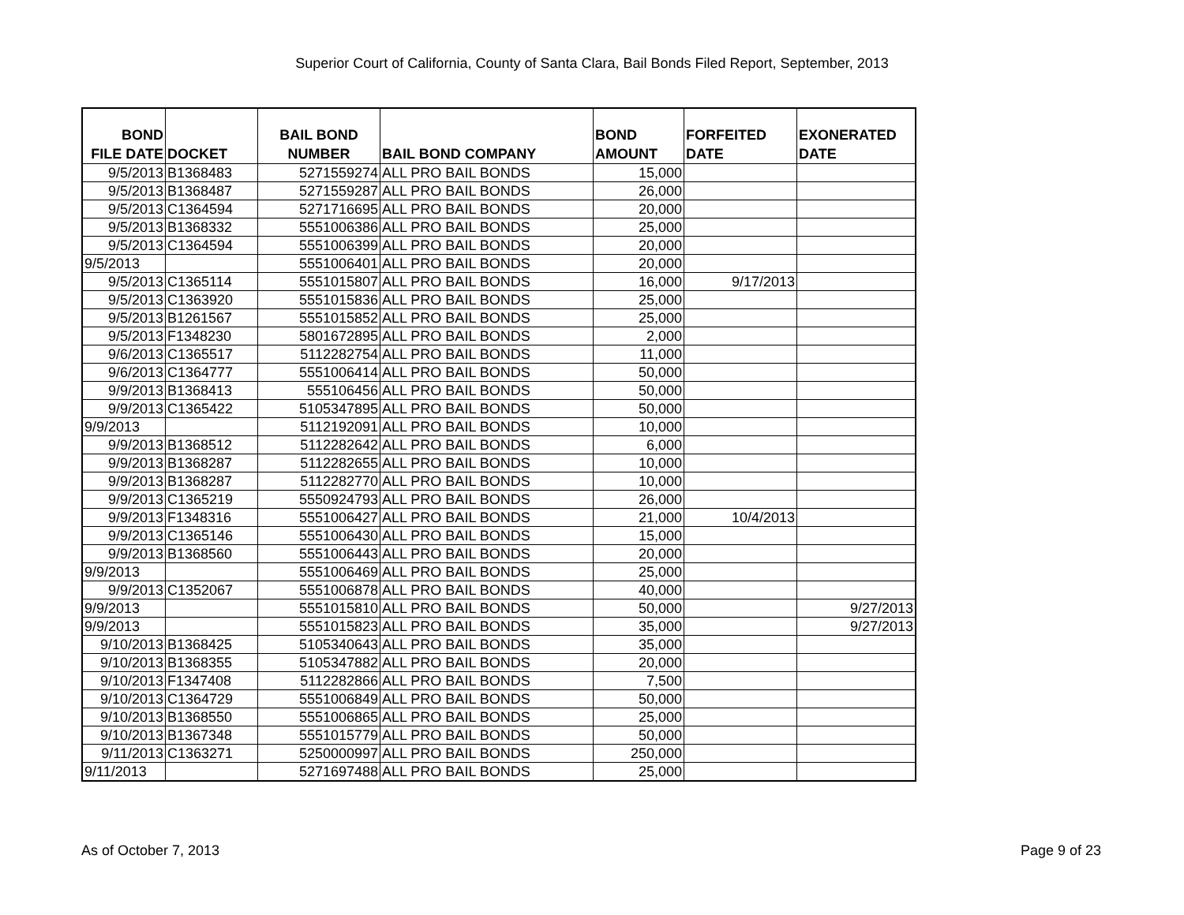Superior Court of California, County of Santa Clara, Bail Bonds Filed Report, September, 2013
| BOND FILE DATE | DOCKET | BAIL BOND NUMBER | BAIL BOND COMPANY | BOND AMOUNT | FORFEITED DATE | EXONERATED DATE |
| --- | --- | --- | --- | --- | --- | --- |
| 9/5/2013 | B1368483 | 5271559274 | ALL PRO BAIL BONDS | 15,000 | | |
| 9/5/2013 | B1368487 | 5271559287 | ALL PRO BAIL BONDS | 26,000 | | |
| 9/5/2013 | C1364594 | 5271716695 | ALL PRO BAIL BONDS | 20,000 | | |
| 9/5/2013 | B1368332 | 5551006386 | ALL PRO BAIL BONDS | 25,000 | | |
| 9/5/2013 | C1364594 | 5551006399 | ALL PRO BAIL BONDS | 20,000 | | |
| 9/5/2013 | | 5551006401 | ALL PRO BAIL BONDS | 20,000 | | |
| 9/5/2013 | C1365114 | 5551015807 | ALL PRO BAIL BONDS | 16,000 | 9/17/2013 | |
| 9/5/2013 | C1363920 | 5551015836 | ALL PRO BAIL BONDS | 25,000 | | |
| 9/5/2013 | B1261567 | 5551015852 | ALL PRO BAIL BONDS | 25,000 | | |
| 9/5/2013 | F1348230 | 5801672895 | ALL PRO BAIL BONDS | 2,000 | | |
| 9/6/2013 | C1365517 | 5112282754 | ALL PRO BAIL BONDS | 11,000 | | |
| 9/6/2013 | C1364777 | 5551006414 | ALL PRO BAIL BONDS | 50,000 | | |
| 9/9/2013 | B1368413 | 555106456 | ALL PRO BAIL BONDS | 50,000 | | |
| 9/9/2013 | C1365422 | 5105347895 | ALL PRO BAIL BONDS | 50,000 | | |
| 9/9/2013 | | 5112192091 | ALL PRO BAIL BONDS | 10,000 | | |
| 9/9/2013 | B1368512 | 5112282642 | ALL PRO BAIL BONDS | 6,000 | | |
| 9/9/2013 | B1368287 | 5112282655 | ALL PRO BAIL BONDS | 10,000 | | |
| 9/9/2013 | B1368287 | 5112282770 | ALL PRO BAIL BONDS | 10,000 | | |
| 9/9/2013 | C1365219 | 5550924793 | ALL PRO BAIL BONDS | 26,000 | | |
| 9/9/2013 | F1348316 | 5551006427 | ALL PRO BAIL BONDS | 21,000 | 10/4/2013 | |
| 9/9/2013 | C1365146 | 5551006430 | ALL PRO BAIL BONDS | 15,000 | | |
| 9/9/2013 | B1368560 | 5551006443 | ALL PRO BAIL BONDS | 20,000 | | |
| 9/9/2013 | | 5551006469 | ALL PRO BAIL BONDS | 25,000 | | |
| 9/9/2013 | C1352067 | 5551006878 | ALL PRO BAIL BONDS | 40,000 | | |
| 9/9/2013 | | 5551015810 | ALL PRO BAIL BONDS | 50,000 | | 9/27/2013 |
| 9/9/2013 | | 5551015823 | ALL PRO BAIL BONDS | 35,000 | | 9/27/2013 |
| 9/10/2013 | B1368425 | 5105340643 | ALL PRO BAIL BONDS | 35,000 | | |
| 9/10/2013 | B1368355 | 5105347882 | ALL PRO BAIL BONDS | 20,000 | | |
| 9/10/2013 | F1347408 | 5112282866 | ALL PRO BAIL BONDS | 7,500 | | |
| 9/10/2013 | C1364729 | 5551006849 | ALL PRO BAIL BONDS | 50,000 | | |
| 9/10/2013 | B1368550 | 5551006865 | ALL PRO BAIL BONDS | 25,000 | | |
| 9/10/2013 | B1367348 | 5551015779 | ALL PRO BAIL BONDS | 50,000 | | |
| 9/11/2013 | C1363271 | 5250000997 | ALL PRO BAIL BONDS | 250,000 | | |
| 9/11/2013 | | 5271697488 | ALL PRO BAIL BONDS | 25,000 | | |
As of October 7, 2013 Page 9 of 23